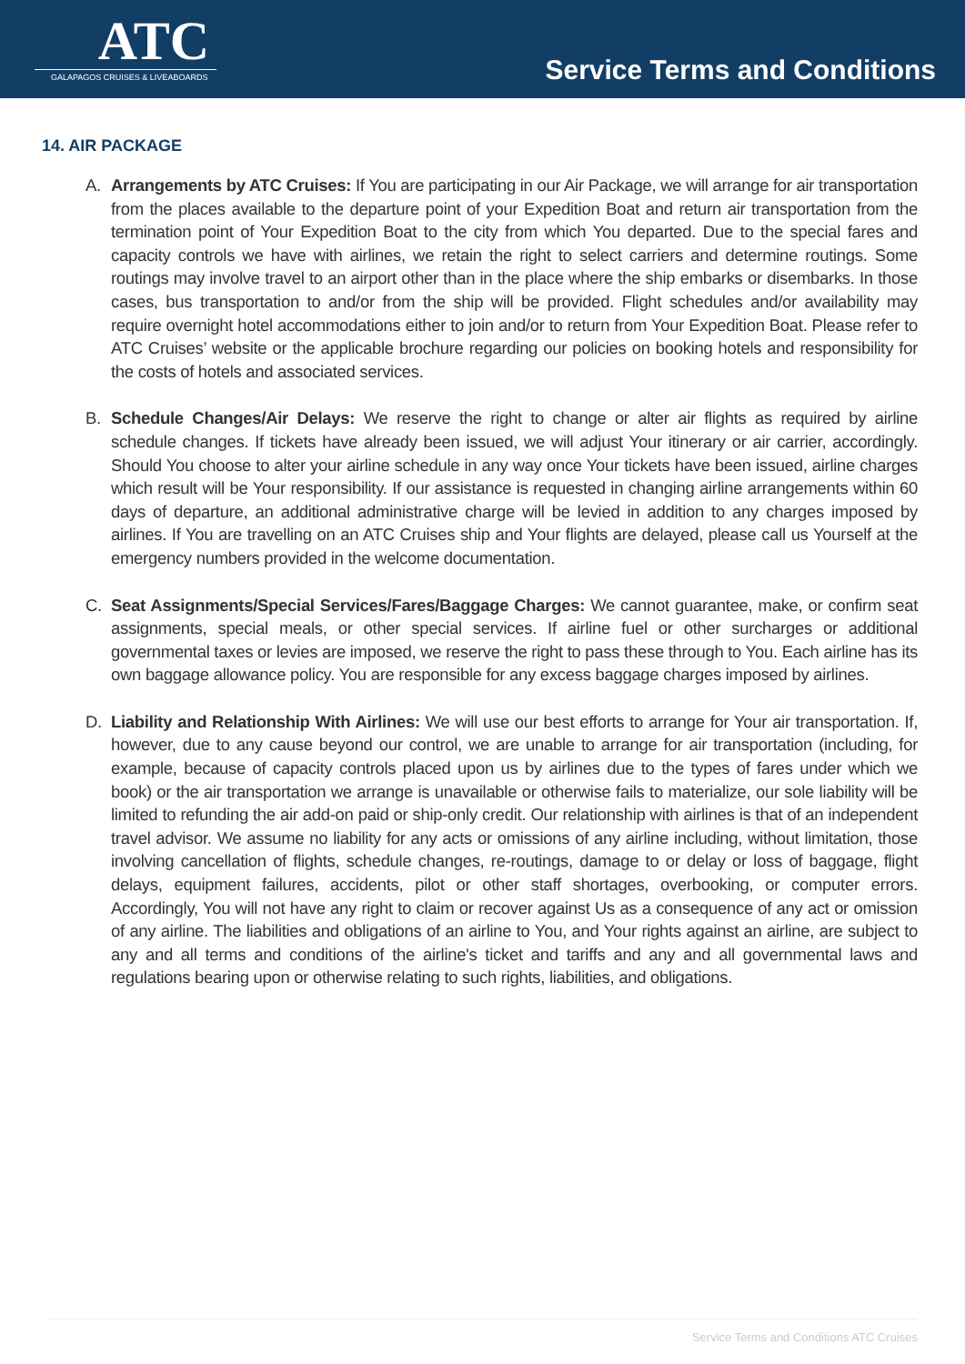ATC
GALAPAGOS CRUISES & LIVEABOARDS
Service Terms and Conditions
14. AIR PACKAGE
A. Arrangements by ATC Cruises: If You are participating in our Air Package, we will arrange for air transportation from the places available to the departure point of your Expedition Boat and return air transportation from the termination point of Your Expedition Boat to the city from which You departed. Due to the special fares and capacity controls we have with airlines, we retain the right to select carriers and determine routings. Some routings may involve travel to an airport other than in the place where the ship embarks or disembarks. In those cases, bus transportation to and/or from the ship will be provided. Flight schedules and/or availability may require overnight hotel accommodations either to join and/or to return from Your Expedition Boat. Please refer to ATC Cruises’ website or the applicable brochure regarding our policies on booking hotels and responsibility for the costs of hotels and associated services.
B. Schedule Changes/Air Delays: We reserve the right to change or alter air flights as required by airline schedule changes. If tickets have already been issued, we will adjust Your itinerary or air carrier, accordingly. Should You choose to alter your airline schedule in any way once Your tickets have been issued, airline charges which result will be Your responsibility. If our assistance is requested in changing airline arrangements within 60 days of departure, an additional administrative charge will be levied in addition to any charges imposed by airlines. If You are travelling on an ATC Cruises ship and Your flights are delayed, please call us Yourself at the emergency numbers provided in the welcome documentation.
C. Seat Assignments/Special Services/Fares/Baggage Charges: We cannot guarantee, make, or confirm seat assignments, special meals, or other special services. If airline fuel or other surcharges or additional governmental taxes or levies are imposed, we reserve the right to pass these through to You. Each airline has its own baggage allowance policy. You are responsible for any excess baggage charges imposed by airlines.
D. Liability and Relationship With Airlines: We will use our best efforts to arrange for Your air transportation. If, however, due to any cause beyond our control, we are unable to arrange for air transportation (including, for example, because of capacity controls placed upon us by airlines due to the types of fares under which we book) or the air transportation we arrange is unavailable or otherwise fails to materialize, our sole liability will be limited to refunding the air add-on paid or ship-only credit. Our relationship with airlines is that of an independent travel advisor. We assume no liability for any acts or omissions of any airline including, without limitation, those involving cancellation of flights, schedule changes, re-routings, damage to or delay or loss of baggage, flight delays, equipment failures, accidents, pilot or other staff shortages, overbooking, or computer errors. Accordingly, You will not have any right to claim or recover against Us as a consequence of any act or omission of any airline. The liabilities and obligations of an airline to You, and Your rights against an airline, are subject to any and all terms and conditions of the airline's ticket and tariffs and any and all governmental laws and regulations bearing upon or otherwise relating to such rights, liabilities, and obligations.
Service Terms and Conditions ATC Cruises